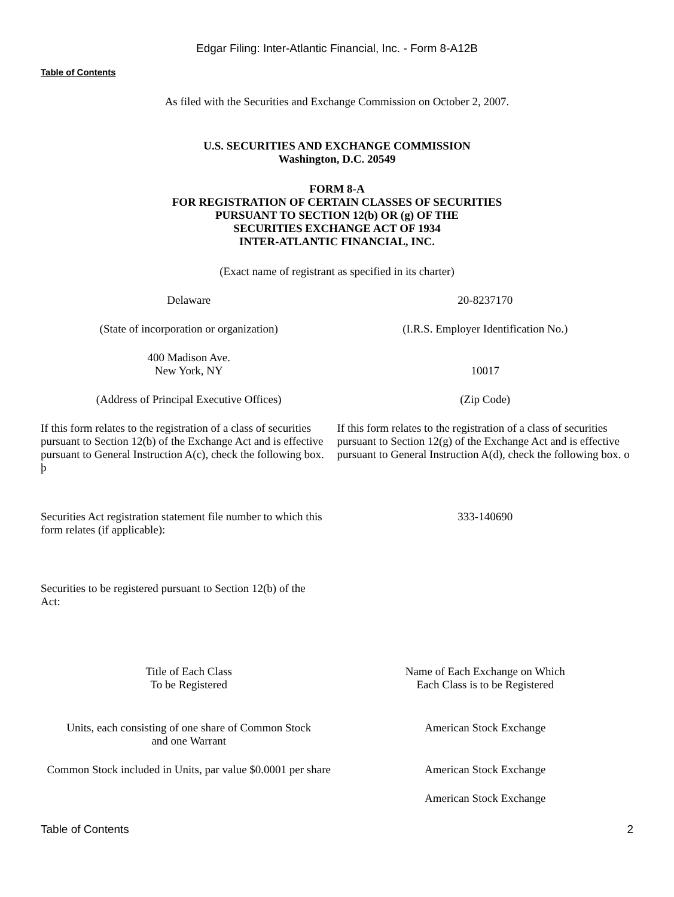Edgar Filing: Inter-Atlantic Financial, Inc. - Form 8-A12B
Table of Contents
As filed with the Securities and Exchange Commission on October 2, 2007.
U.S. SECURITIES AND EXCHANGE COMMISSION
Washington, D.C. 20549
FORM 8-A
FOR REGISTRATION OF CERTAIN CLASSES OF SECURITIES
PURSUANT TO SECTION 12(b) OR (g) OF THE
SECURITIES EXCHANGE ACT OF 1934
INTER-ATLANTIC FINANCIAL, INC.
(Exact name of registrant as specified in its charter)
| Delaware | 20-8237170 |
| (State of incorporation or organization) | (I.R.S. Employer Identification No.) |
| 400 Madison Ave. New York, NY | 10017 |
| (Address of Principal Executive Offices) | (Zip Code) |
| If this form relates to the registration of a class of securities pursuant to Section 12(b) of the Exchange Act and is effective pursuant to General Instruction A(c), check the following box. þ | If this form relates to the registration of a class of securities pursuant to Section 12(g) of the Exchange Act and is effective pursuant to General Instruction A(d), check the following box. o |
| Securities Act registration statement file number to which this form relates (if applicable): | 333-140690 |
| Securities to be registered pursuant to Section 12(b) of the Act: | |
| Title of Each Class To be Registered | Name of Each Exchange on Which Each Class is to be Registered |
| Units, each consisting of one share of Common Stock and one Warrant | American Stock Exchange |
| Common Stock included in Units, par value $0.0001 per share | American Stock Exchange |
| | American Stock Exchange |
Table of Contents 2